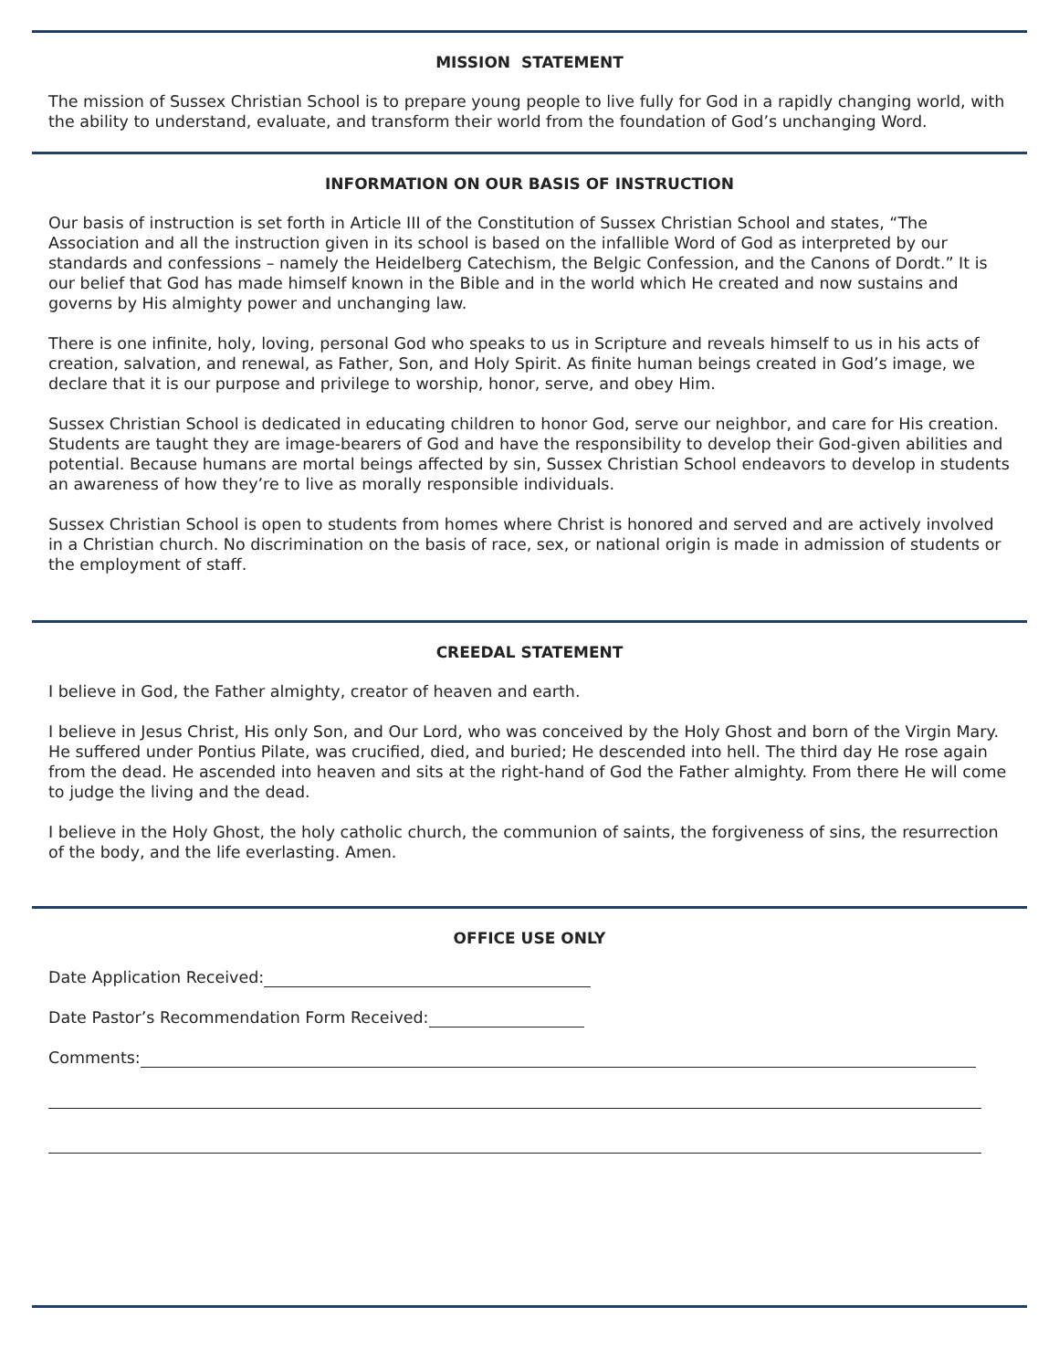MISSION STATEMENT
The mission of Sussex Christian School is to prepare young people to live fully for God in a rapidly changing world, with the ability to understand, evaluate, and transform their world from the foundation of God’s unchanging Word.
INFORMATION ON OUR BASIS OF INSTRUCTION
Our basis of instruction is set forth in Article III of the Constitution of Sussex Christian School and states, “The Association and all the instruction given in its school is based on the infallible Word of God as interpreted by our standards and confessions – namely the Heidelberg Catechism, the Belgic Confession, and the Canons of Dordt.” It is our belief that God has made himself known in the Bible and in the world which He created and now sustains and governs by His almighty power and unchanging law.
There is one infinite, holy, loving, personal God who speaks to us in Scripture and reveals himself to us in his acts of creation, salvation, and renewal, as Father, Son, and Holy Spirit. As finite human beings created in God’s image, we declare that it is our purpose and privilege to worship, honor, serve, and obey Him.
Sussex Christian School is dedicated in educating children to honor God, serve our neighbor, and care for His creation. Students are taught they are image-bearers of God and have the responsibility to develop their God-given abilities and potential. Because humans are mortal beings affected by sin, Sussex Christian School endeavors to develop in students an awareness of how they’re to live as morally responsible individuals.
Sussex Christian School is open to students from homes where Christ is honored and served and are actively involved in a Christian church. No discrimination on the basis of race, sex, or national origin is made in admission of students or the employment of staff.
CREEDAL STATEMENT
I believe in God, the Father almighty, creator of heaven and earth.
I believe in Jesus Christ, His only Son, and Our Lord, who was conceived by the Holy Ghost and born of the Virgin Mary. He suffered under Pontius Pilate, was crucified, died, and buried; He descended into hell. The third day He rose again from the dead. He ascended into heaven and sits at the right-hand of God the Father almighty. From there He will come to judge the living and the dead.
I believe in the Holy Ghost, the holy catholic church, the communion of saints, the forgiveness of sins, the resurrection of the body, and the life everlasting. Amen.
OFFICE USE ONLY
Date Application Received:
Date Pastor’s Recommendation Form Received:
Comments: